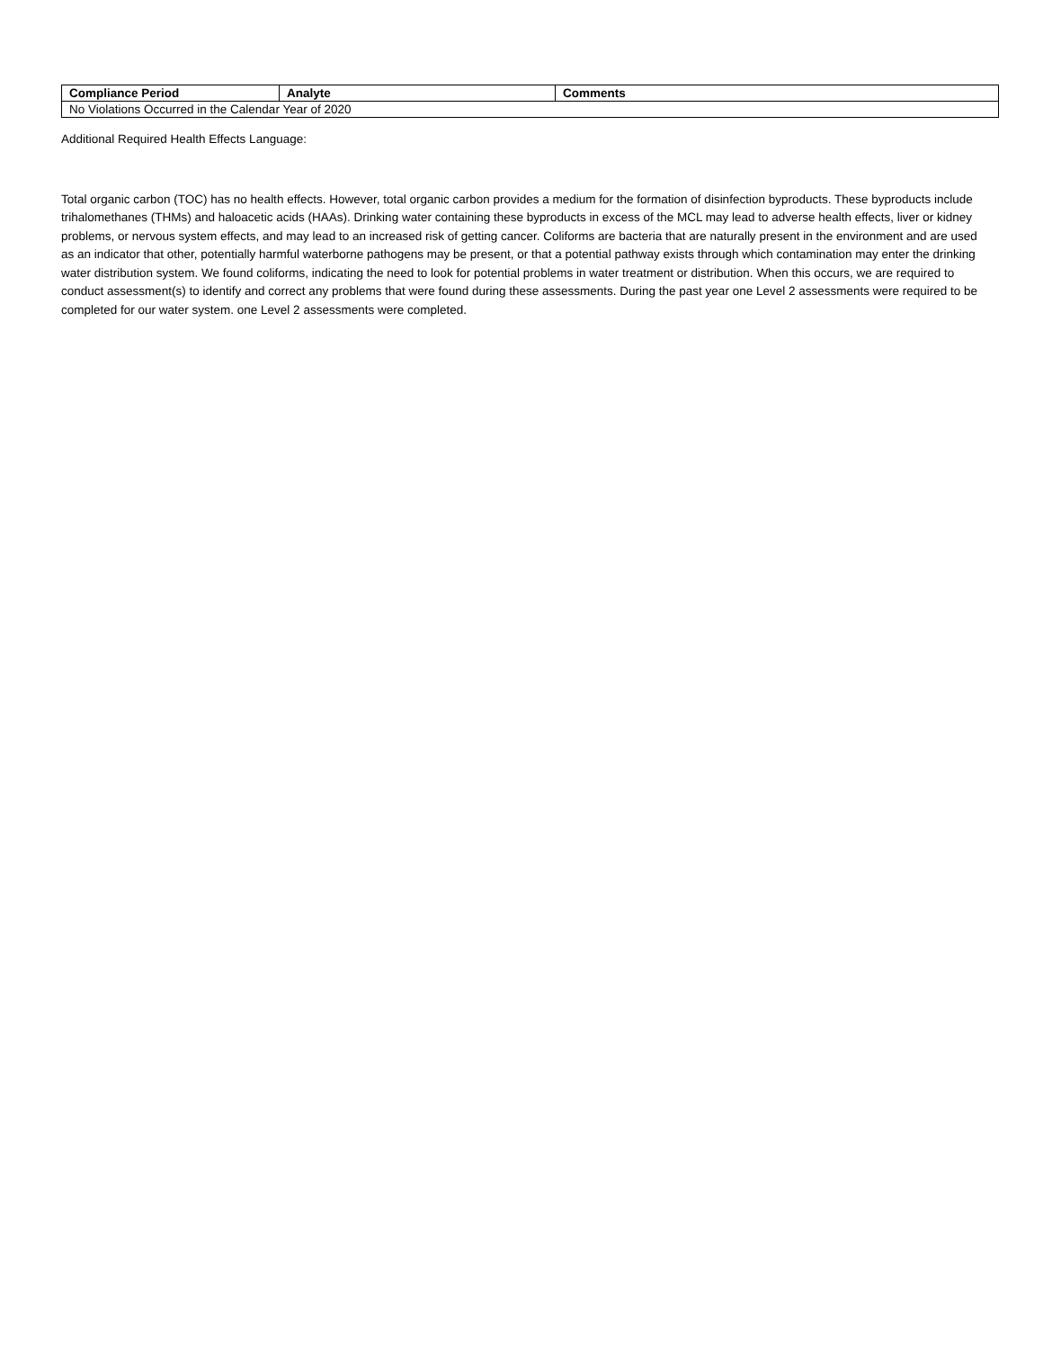| Compliance Period | Analyte | Comments |
| --- | --- | --- |
| No Violations Occurred in the Calendar Year of 2020 | | |
Additional Required Health Effects Language:
Total organic carbon (TOC) has no health effects. However, total organic carbon provides a medium for the formation of disinfection byproducts. These byproducts include trihalomethanes (THMs) and haloacetic acids (HAAs). Drinking water containing these byproducts in excess of the MCL may lead to adverse health effects, liver or kidney problems, or nervous system effects, and may lead to an increased risk of getting cancer. Coliforms are bacteria that are naturally present in the environment and are used as an indicator that other, potentially harmful waterborne pathogens may be present, or that a potential pathway exists through which contamination may enter the drinking water distribution system. We found coliforms, indicating the need to look for potential problems in water treatment or distribution. When this occurs, we are required to conduct assessment(s) to identify and correct any problems that were found during these assessments. During the past year one Level 2 assessments were required to be completed for our water system. one Level 2 assessments were completed.